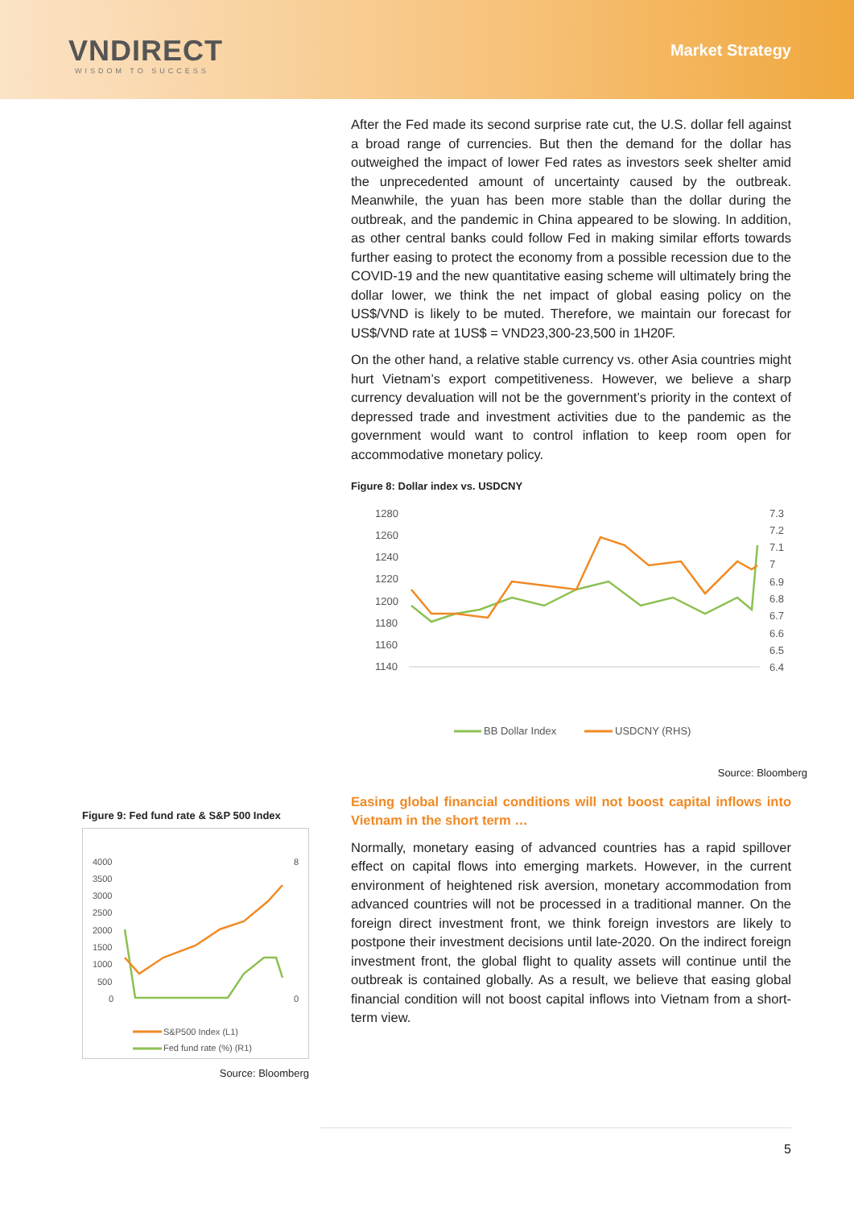VNDIRECT
WISDOM TO SUCCESS
Market Strategy
After the Fed made its second surprise rate cut, the U.S. dollar fell against a broad range of currencies. But then the demand for the dollar has outweighed the impact of lower Fed rates as investors seek shelter amid the unprecedented amount of uncertainty caused by the outbreak. Meanwhile, the yuan has been more stable than the dollar during the outbreak, and the pandemic in China appeared to be slowing. In addition, as other central banks could follow Fed in making similar efforts towards further easing to protect the economy from a possible recession due to the COVID-19 and the new quantitative easing scheme will ultimately bring the dollar lower, we think the net impact of global easing policy on the US$/VND is likely to be muted. Therefore, we maintain our forecast for US$/VND rate at 1US$ = VND23,300-23,500 in 1H20F.
On the other hand, a relative stable currency vs. other Asia countries might hurt Vietnam’s export competitiveness. However, we believe a sharp currency devaluation will not be the government’s priority in the context of depressed trade and investment activities due to the pandemic as the government would want to control inflation to keep room open for accommodative monetary policy.
Figure 8: Dollar index vs. USDCNY
1280
1260
1240
1220
1200
1180
1160
1140
7.3
7.2
7.1
7
6.9
6.8
6.7
6.6
6.5
6.4
BB Dollar Index
USDCNY (RHS)
Source: Bloomberg
Easing global financial conditions will not boost capital inflows into Vietnam in the short term …
Normally, monetary easing of advanced countries has a rapid spillover effect on capital flows into emerging markets. However, in the current environment of heightened risk aversion, monetary accommodation from advanced countries will not be processed in a traditional manner. On the foreign direct investment front, we think foreign investors are likely to postpone their investment decisions until late-2020. On the indirect foreign investment front, the global flight to quality assets will continue until the outbreak is contained globally. As a result, we believe that easing global financial condition will not boost capital inflows into Vietnam from a short-term view.
Figure 9: Fed fund rate & S&P 500 Index
4000
3500
3000
2500
2000
1500
1000
500
0
8
0
Fed fund rate (%) (R1)
S&P500 Index (L1)
Source: Bloomberg
5